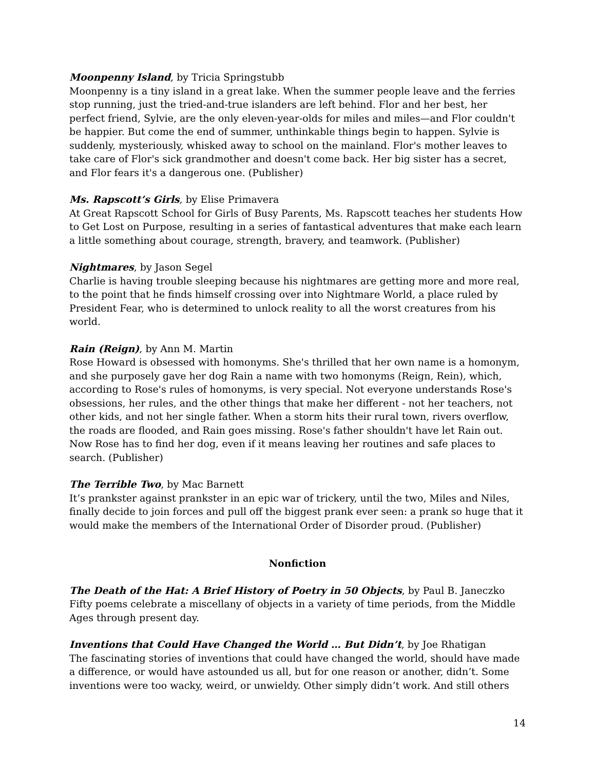Moonpenny Island, by Tricia Springstubb
Moonpenny is a tiny island in a great lake. When the summer people leave and the ferries stop running, just the tried-and-true islanders are left behind. Flor and her best, her perfect friend, Sylvie, are the only eleven-year-olds for miles and miles—and Flor couldn't be happier. But come the end of summer, unthinkable things begin to happen. Sylvie is suddenly, mysteriously, whisked away to school on the mainland. Flor's mother leaves to take care of Flor's sick grandmother and doesn't come back. Her big sister has a secret, and Flor fears it's a dangerous one. (Publisher)
Ms. Rapscott’s Girls, by Elise Primavera
At Great Rapscott School for Girls of Busy Parents, Ms. Rapscott teaches her students How to Get Lost on Purpose, resulting in a series of fantastical adventures that make each learn a little something about courage, strength, bravery, and teamwork. (Publisher)
Nightmares, by Jason Segel
Charlie is having trouble sleeping because his nightmares are getting more and more real, to the point that he finds himself crossing over into Nightmare World, a place ruled by President Fear, who is determined to unlock reality to all the worst creatures from his world.
Rain (Reign), by Ann M. Martin
Rose Howard is obsessed with homonyms. She's thrilled that her own name is a homonym, and she purposely gave her dog Rain a name with two homonyms (Reign, Rein), which, according to Rose's rules of homonyms, is very special. Not everyone understands Rose's obsessions, her rules, and the other things that make her different - not her teachers, not other kids, and not her single father. When a storm hits their rural town, rivers overflow, the roads are flooded, and Rain goes missing. Rose's father shouldn't have let Rain out. Now Rose has to find her dog, even if it means leaving her routines and safe places to search. (Publisher)
The Terrible Two, by Mac Barnett
It’s prankster against prankster in an epic war of trickery, until the two, Miles and Niles, finally decide to join forces and pull off the biggest prank ever seen: a prank so huge that it would make the members of the International Order of Disorder proud. (Publisher)
Nonfiction
The Death of the Hat: A Brief History of Poetry in 50 Objects, by Paul B. Janeczko
Fifty poems celebrate a miscellany of objects in a variety of time periods, from the Middle Ages through present day.
Inventions that Could Have Changed the World … But Didn’t, by Joe Rhatigan
The fascinating stories of inventions that could have changed the world, should have made a difference, or would have astounded us all, but for one reason or another, didn’t. Some inventions were too wacky, weird, or unwieldy. Other simply didn’t work. And still others
14